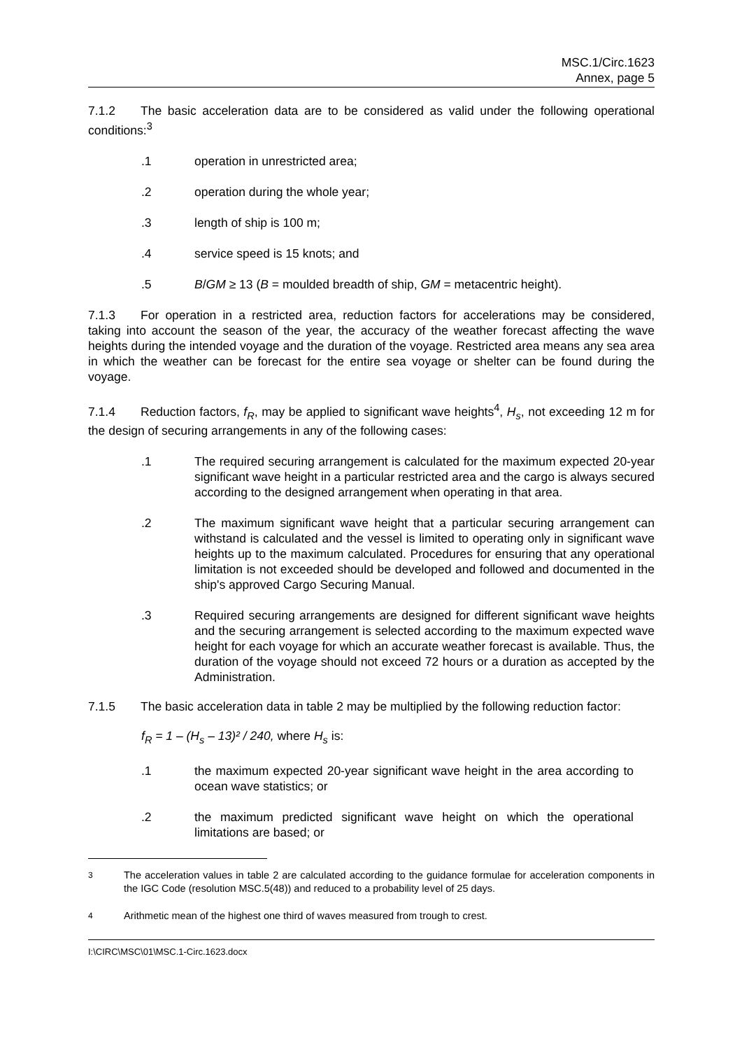MSC.1/Circ.1623
Annex, page 5
7.1.2 The basic acceleration data are to be considered as valid under the following operational conditions:<sup>3</sup>
.1 operation in unrestricted area;
.2 operation during the whole year;
.3 length of ship is 100 m;
.4 service speed is 15 knots; and
.5 B/GM ≥ 13 (B = moulded breadth of ship, GM = metacentric height).
7.1.3 For operation in a restricted area, reduction factors for accelerations may be considered, taking into account the season of the year, the accuracy of the weather forecast affecting the wave heights during the intended voyage and the duration of the voyage. Restricted area means any sea area in which the weather can be forecast for the entire sea voyage or shelter can be found during the voyage.
7.1.4 Reduction factors, f<sub>R</sub>, may be applied to significant wave heights<sup>4</sup>, H<sub>s</sub>, not exceeding 12 m for the design of securing arrangements in any of the following cases:
.1 The required securing arrangement is calculated for the maximum expected 20-year significant wave height in a particular restricted area and the cargo is always secured according to the designed arrangement when operating in that area.
.2 The maximum significant wave height that a particular securing arrangement can withstand is calculated and the vessel is limited to operating only in significant wave heights up to the maximum calculated. Procedures for ensuring that any operational limitation is not exceeded should be developed and followed and documented in the ship's approved Cargo Securing Manual.
.3 Required securing arrangements are designed for different significant wave heights and the securing arrangement is selected according to the maximum expected wave height for each voyage for which an accurate weather forecast is available. Thus, the duration of the voyage should not exceed 72 hours or a duration as accepted by the Administration.
7.1.5 The basic acceleration data in table 2 may be multiplied by the following reduction factor:
f<sub>R</sub> = 1 – (H<sub>s</sub> – 13)² / 240, where H<sub>s</sub> is:
.1 the maximum expected 20-year significant wave height in the area according to ocean wave statistics; or
.2 the maximum predicted significant wave height on which the operational limitations are based; or
<sup>3</sup> The acceleration values in table 2 are calculated according to the guidance formulae for acceleration components in the IGC Code (resolution MSC.5(48)) and reduced to a probability level of 25 days.
<sup>4</sup> Arithmetic mean of the highest one third of waves measured from trough to crest.
I:\CIRC\MSC\01\MSC.1-Circ.1623.docx